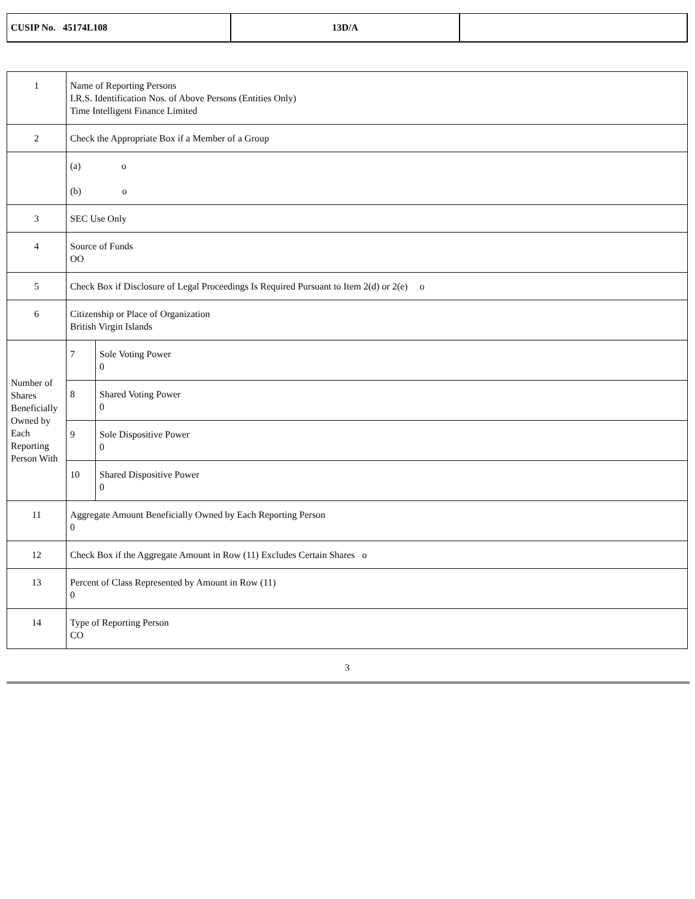| CUSIP No. 45174L108 | 13D/A | |
| 1 | Name of Reporting Persons I.R.S. Identification Nos. of Above Persons (Entities Only) Time Intelligent Finance Limited | | |
| 2 | Check the Appropriate Box if a Member of a Group | | |
| | (a) o (b) o | | |
| 3 | SEC Use Only | | |
| 4 | Source of Funds OO | | |
| 5 | Check Box if Disclosure of Legal Proceedings Is Required Pursuant to Item 2(d) or 2(e) o | | |
| 6 | Citizenship or Place of Organization British Virgin Islands | | |
| Number of Shares Beneficially Owned by Each Reporting Person With | | 7 | Sole Voting Power 0 |
| | | 8 | Shared Voting Power 0 |
| | | 9 | Sole Dispositive Power 0 |
| | | 10 | Shared Dispositive Power 0 |
| 11 | Aggregate Amount Beneficially Owned by Each Reporting Person 0 | | |
| 12 | Check Box if the Aggregate Amount in Row (11) Excludes Certain Shares o | | |
| 13 | Percent of Class Represented by Amount in Row (11) 0 | | |
| 14 | Type of Reporting Person CO | | |
3